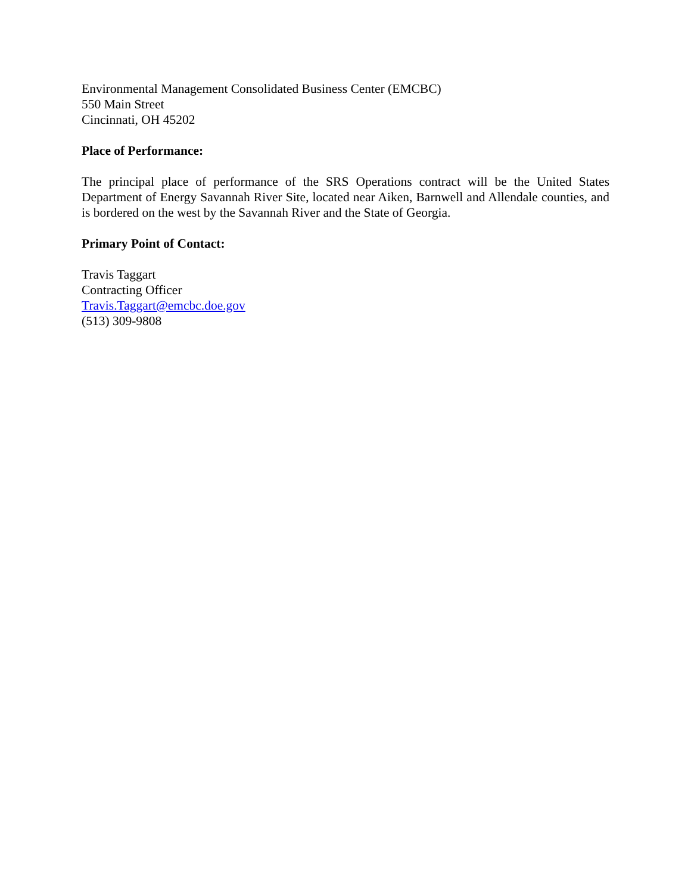Environmental Management Consolidated Business Center (EMCBC)
550 Main Street
Cincinnati, OH 45202
Place of Performance:
The principal place of performance of the SRS Operations contract will be the United States Department of Energy Savannah River Site, located near Aiken, Barnwell and Allendale counties, and is bordered on the west by the Savannah River and the State of Georgia.
Primary Point of Contact:
Travis Taggart
Contracting Officer
Travis.Taggart@emcbc.doe.gov
(513) 309-9808